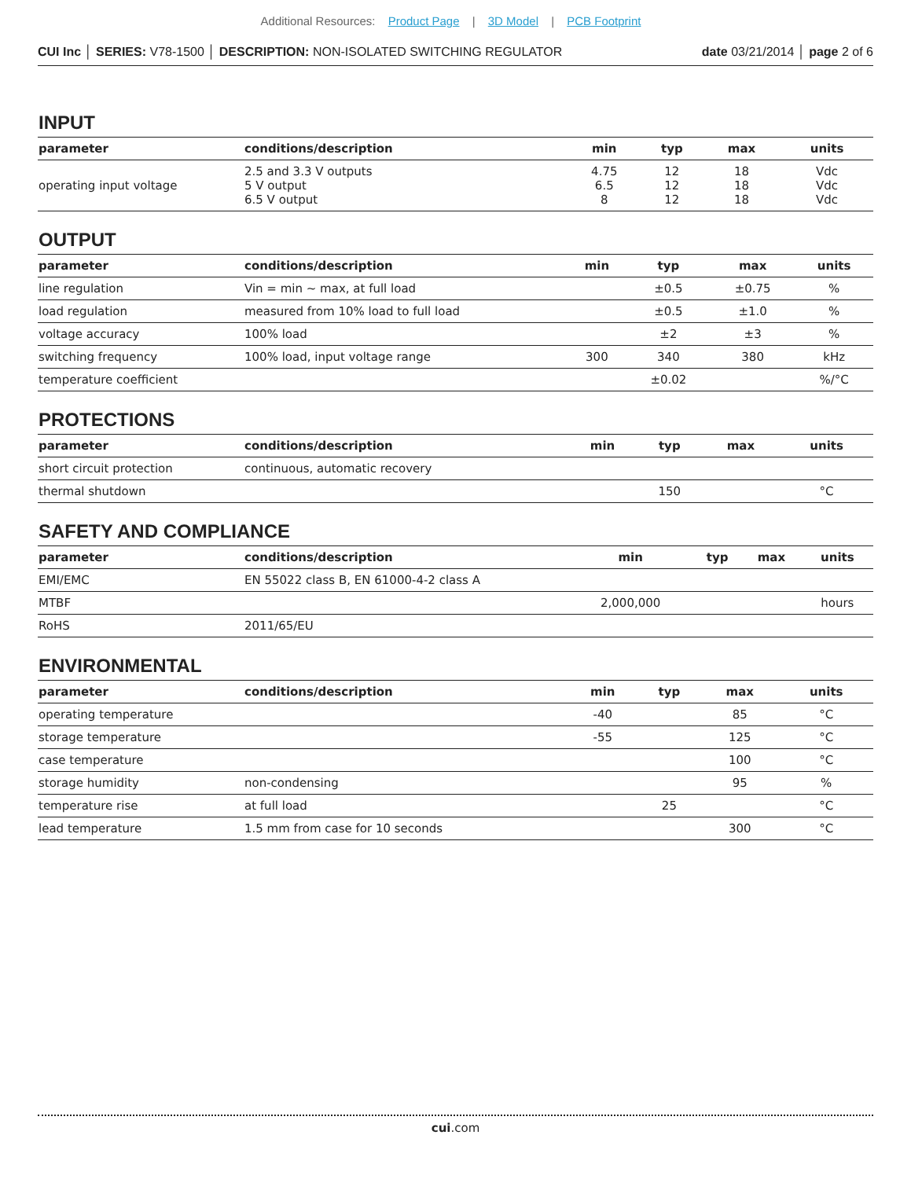Additional Resources: Product Page | 3D Model | PCB Footprint
CUI Inc │ SERIES: V78-1500 │ DESCRIPTION: NON-ISOLATED SWITCHING REGULATOR
date 03/21/2014 │ page 2 of 6
INPUT
| parameter | conditions/description | min | typ | max | units |
| --- | --- | --- | --- | --- | --- |
| operating input voltage | 2.5 and 3.3 V outputs 5 V output 6.5 V output | 4.75 6.5 8 | 12 12 12 | 18 18 18 | Vdc Vdc Vdc |
OUTPUT
| parameter | conditions/description | min | typ | max | units |
| --- | --- | --- | --- | --- | --- |
| line regulation | Vin = min ~ max, at full load | | ±0.5 | ±0.75 | % |
| load regulation | measured from 10% load to full load | | ±0.5 | ±1.0 | % |
| voltage accuracy | 100% load | | ±2 | ±3 | % |
| switching frequency | 100% load, input voltage range | 300 | 340 | 380 | kHz |
| temperature coefficient | | | ±0.02 | | %/°C |
PROTECTIONS
| parameter | conditions/description | min | typ | max | units |
| --- | --- | --- | --- | --- | --- |
| short circuit protection | continuous, automatic recovery | | | | |
| thermal shutdown | | | 150 | | °C |
SAFETY AND COMPLIANCE
| parameter | conditions/description | min | typ | max | units |
| --- | --- | --- | --- | --- | --- |
| EMI/EMC | EN 55022 class B, EN 61000-4-2 class A | | | | |
| MTBF | | 2,000,000 | | | hours |
| RoHS | 2011/65/EU | | | | |
ENVIRONMENTAL
| parameter | conditions/description | min | typ | max | units |
| --- | --- | --- | --- | --- | --- |
| operating temperature | | -40 | | 85 | °C |
| storage temperature | | -55 | | 125 | °C |
| case temperature | | | | 100 | °C |
| storage humidity | non-condensing | | | 95 | % |
| temperature rise | at full load | | 25 | | °C |
| lead temperature | 1.5 mm from case for 10 seconds | | | 300 | °C |
cui.com